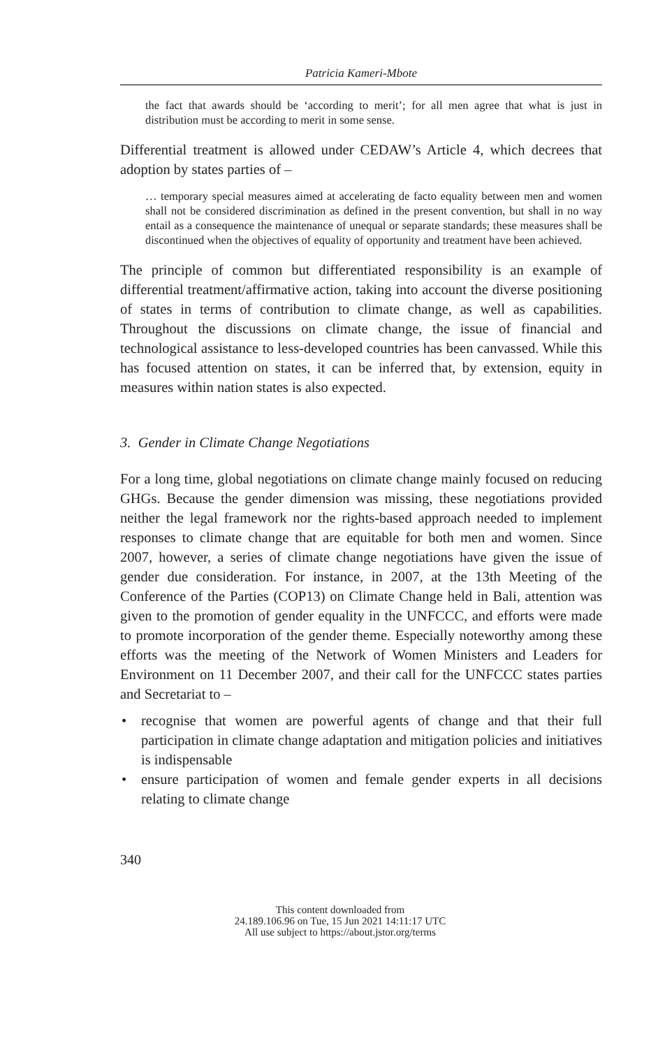Patricia Kameri-Mbote
the fact that awards should be ‘according to merit’; for all men agree that what is just in distribution must be according to merit in some sense.
Differential treatment is allowed under CEDAW’s Article 4, which decrees that adoption by states parties of –
… temporary special measures aimed at accelerating de facto equality between men and women shall not be considered discrimination as defined in the present convention, but shall in no way entail as a consequence the maintenance of unequal or separate standards; these measures shall be discontinued when the objectives of equality of opportunity and treatment have been achieved.
The principle of common but differentiated responsibility is an example of differential treatment/affirmative action, taking into account the diverse positioning of states in terms of contribution to climate change, as well as capabilities. Throughout the discussions on climate change, the issue of financial and technological assistance to less-developed countries has been canvassed. While this has focused attention on states, it can be inferred that, by extension, equity in measures within nation states is also expected.
3. Gender in Climate Change Negotiations
For a long time, global negotiations on climate change mainly focused on reducing GHGs. Because the gender dimension was missing, these negotiations provided neither the legal framework nor the rights-based approach needed to implement responses to climate change that are equitable for both men and women. Since 2007, however, a series of climate change negotiations have given the issue of gender due consideration. For instance, in 2007, at the 13th Meeting of the Conference of the Parties (COP13) on Climate Change held in Bali, attention was given to the promotion of gender equality in the UNFCCC, and efforts were made to promote incorporation of the gender theme. Especially noteworthy among these efforts was the meeting of the Network of Women Ministers and Leaders for Environment on 11 December 2007, and their call for the UNFCCC states parties and Secretariat to –
• recognise that women are powerful agents of change and that their full participation in climate change adaptation and mitigation policies and initiatives is indispensable
• ensure participation of women and female gender experts in all decisions relating to climate change
340
This content downloaded from
24.189.106.96 on Tue, 15 Jun 2021 14:11:17 UTC
All use subject to https://about.jstor.org/terms